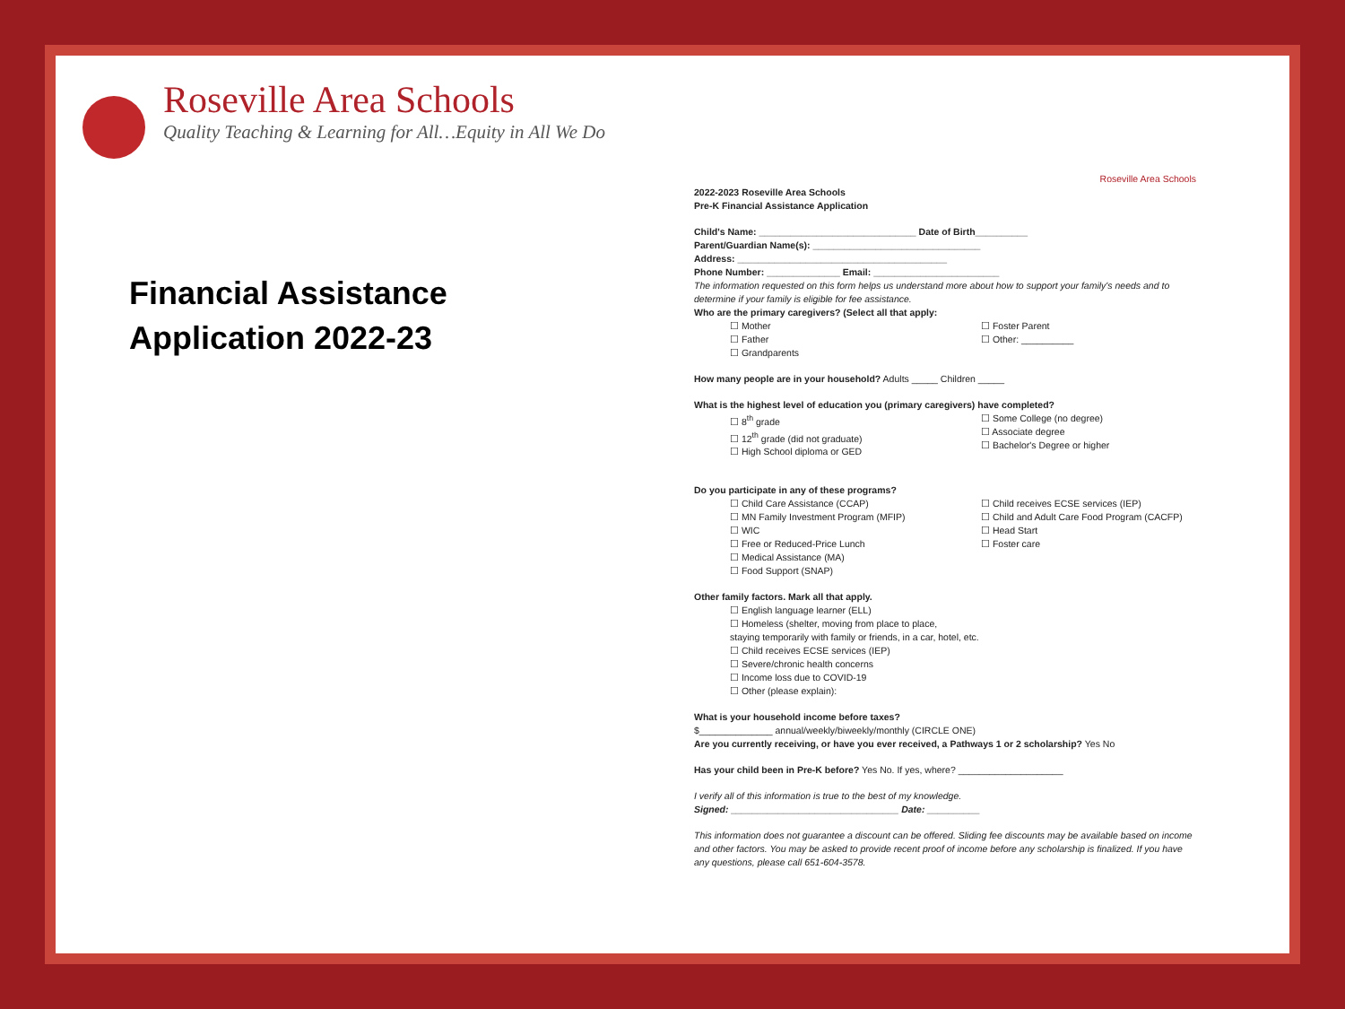Roseville Area Schools
Quality Teaching & Learning for All…Equity in All We Do
Financial Assistance
Application 2022-23
Roseville Area Schools
2022-2023 Roseville Area Schools
Pre-K Financial Assistance Application
Child's Name: ______________________________ Date of Birth__________
Parent/Guardian Name(s): ________________________________
Address: ________________________________________
Phone Number: ______________ Email: ________________________
The information requested on this form helps us understand more about how to support your family's needs and to determine if your family is eligible for fee assistance.
Who are the primary caregivers? (Select all that apply:
☐ Mother
☐ Father
☐ Grandparents
☐ Foster Parent
☐ Other: __________
How many people are in your household? Adults _____ Children _____
What is the highest level of education you (primary caregivers) have completed?
☐ 8<sup>th</sup> grade
☐ 12<sup>th</sup> grade (did not graduate)
☐ High School diploma or GED
☐ Some College (no degree)
☐ Associate degree
☐ Bachelor's Degree or higher
Do you participate in any of these programs?
☐ Child Care Assistance (CCAP)
☐ MN Family Investment Program (MFIP)
☐ WIC
☐ Free or Reduced-Price Lunch
☐ Medical Assistance (MA)
☐ Food Support (SNAP)
☐ Child receives ECSE services (IEP)
☐ Child and Adult Care Food Program (CACFP)
☐ Head Start
☐ Foster care
Other family factors. Mark all that apply.
☐ English language learner (ELL)
☐ Homeless (shelter, moving from place to place,
staying temporarily with family or friends, in a car, hotel, etc.
☐ Child receives ECSE services (IEP)
☐ Severe/chronic health concerns
☐ Income loss due to COVID-19
☐ Other (please explain):
What is your household income before taxes?
$______________ annual/weekly/biweekly/monthly (CIRCLE ONE)
Are you currently receiving, or have you ever received, a Pathways 1 or 2 scholarship? Yes No
Has your child been in Pre-K before? Yes No. If yes, where? ____________________
I verify all of this information is true to the best of my knowledge.
Signed: ________________________________ Date: __________
This information does not guarantee a discount can be offered. Sliding fee discounts may be available based on income and other factors. You may be asked to provide recent proof of income before any scholarship is finalized. If you have any questions, please call 651-604-3578.